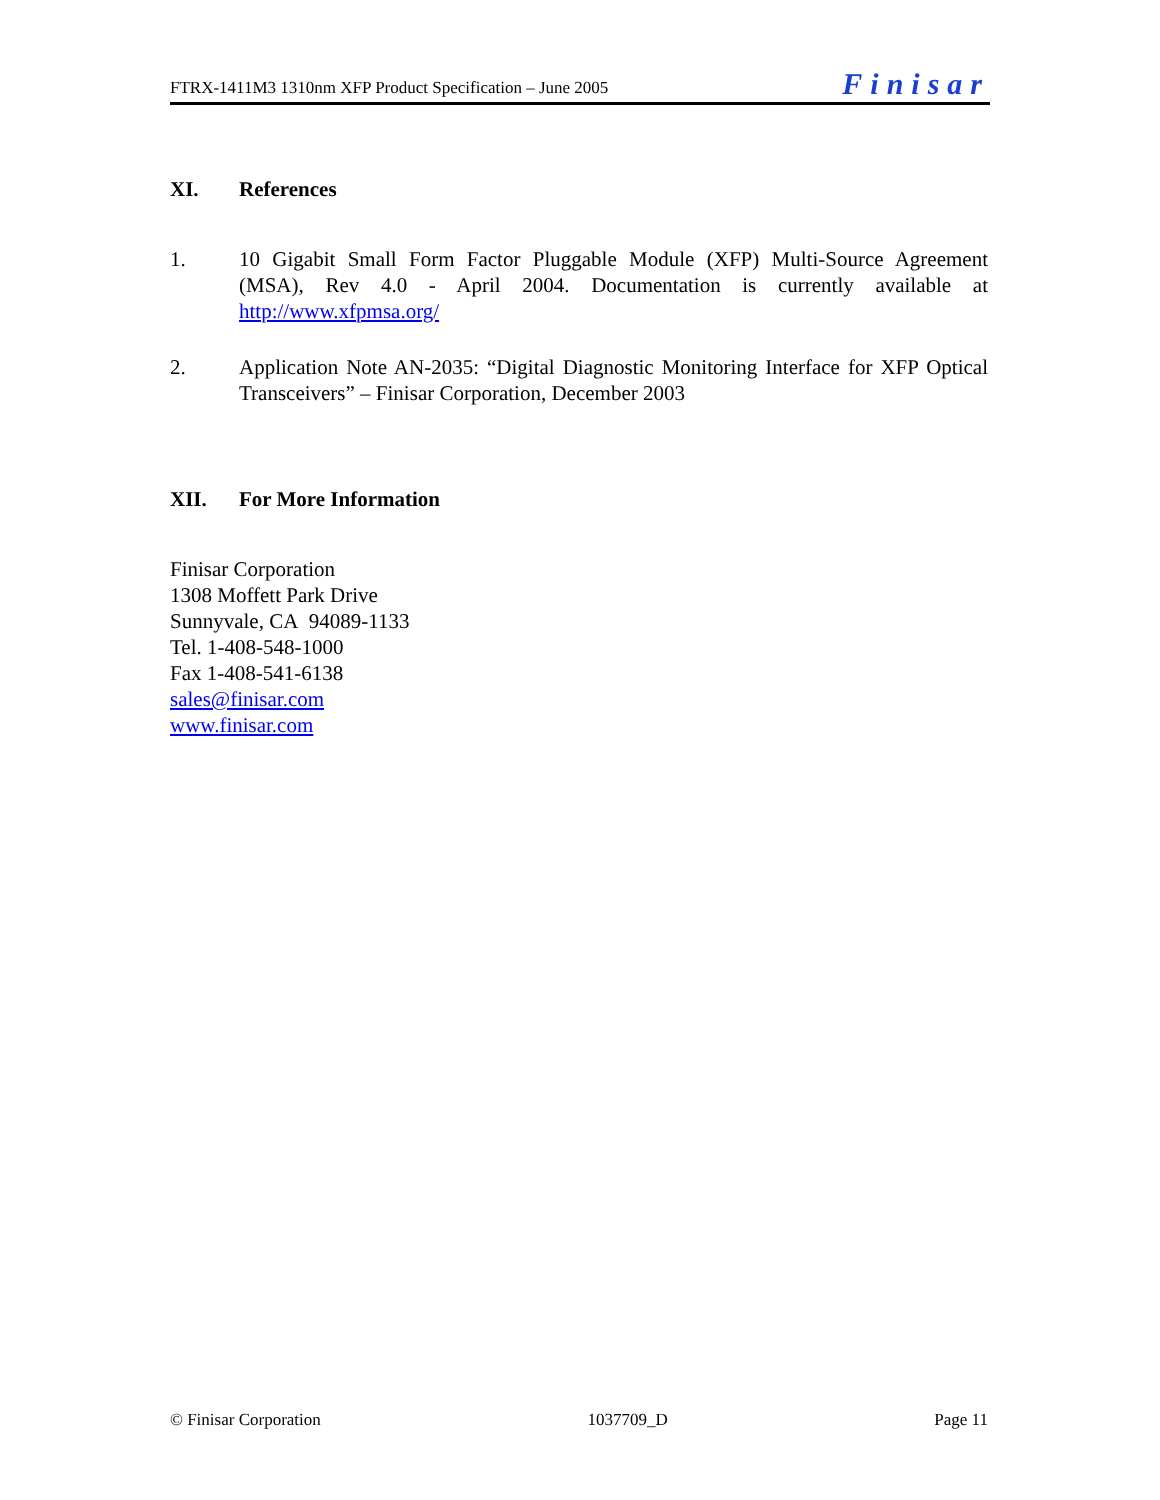FTRX-1411M3 1310nm XFP Product Specification – June 2005
Finisar
XI. References
1. 10 Gigabit Small Form Factor Pluggable Module (XFP) Multi-Source Agreement (MSA), Rev 4.0 - April 2004. Documentation is currently available at http://www.xfpmsa.org/
2. Application Note AN-2035: “Digital Diagnostic Monitoring Interface for XFP Optical Transceivers” – Finisar Corporation, December 2003
XII. For More Information
Finisar Corporation
1308 Moffett Park Drive
Sunnyvale, CA 94089-1133
Tel. 1-408-548-1000
Fax 1-408-541-6138
sales@finisar.com
www.finisar.com
© Finisar Corporation 1037709_D Page 11